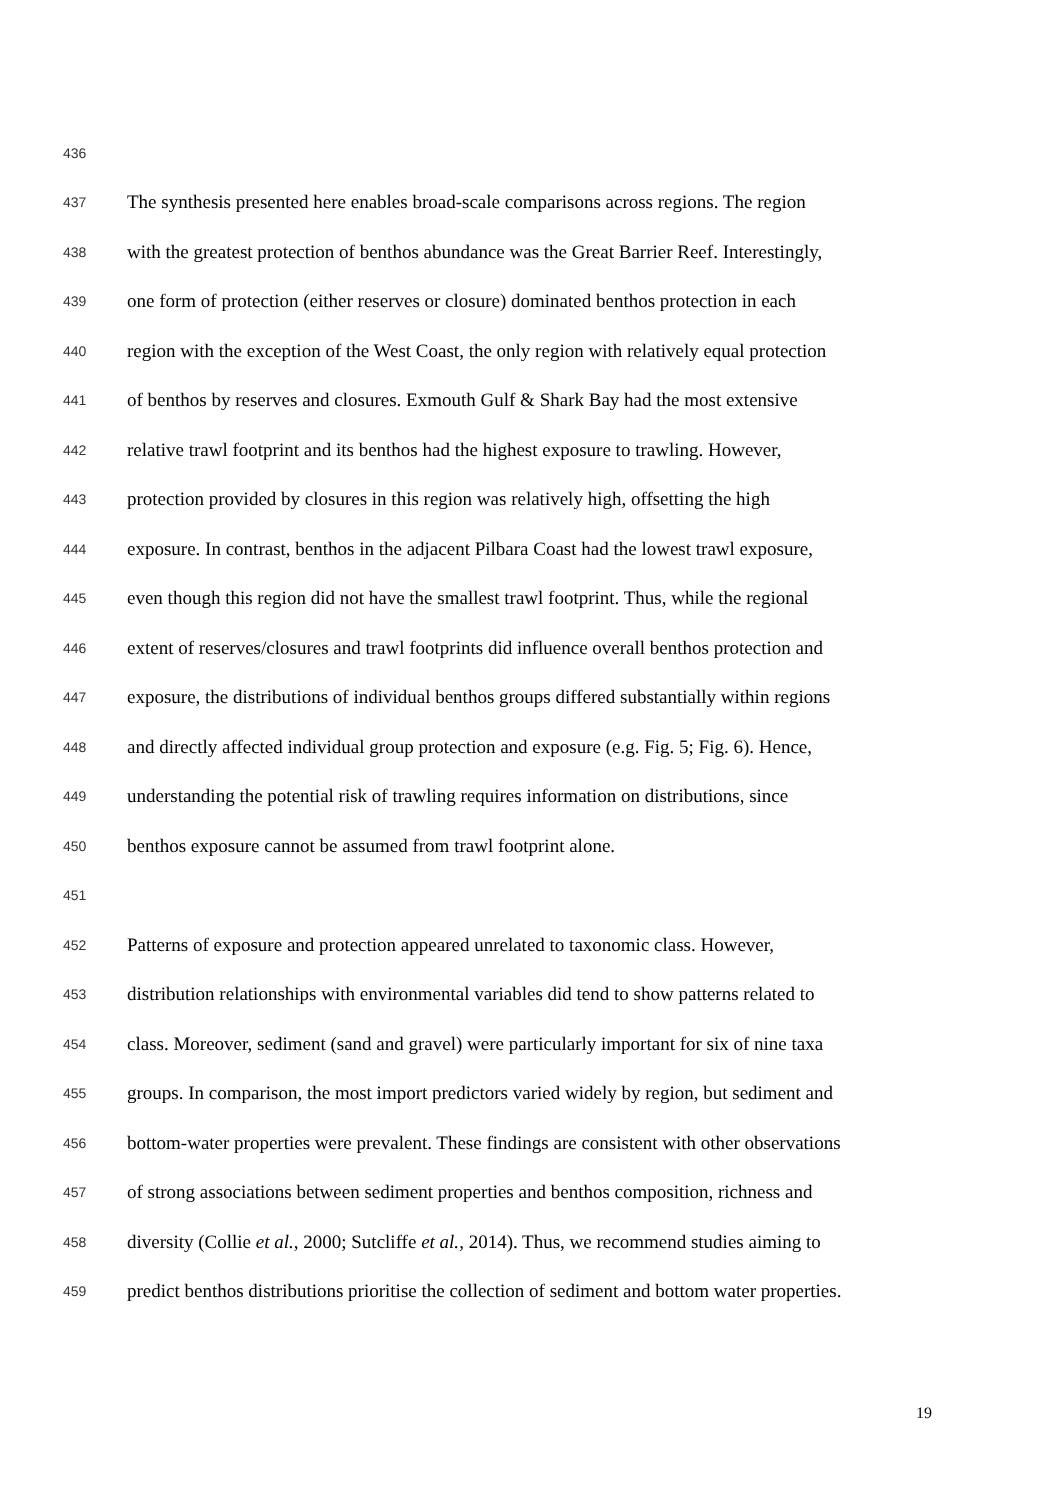436
437 The synthesis presented here enables broad-scale comparisons across regions. The region
438 with the greatest protection of benthos abundance was the Great Barrier Reef. Interestingly,
439 one form of protection (either reserves or closure) dominated benthos protection in each
440 region with the exception of the West Coast, the only region with relatively equal protection
441 of benthos by reserves and closures. Exmouth Gulf & Shark Bay had the most extensive
442 relative trawl footprint and its benthos had the highest exposure to trawling. However,
443 protection provided by closures in this region was relatively high, offsetting the high
444 exposure. In contrast, benthos in the adjacent Pilbara Coast had the lowest trawl exposure,
445 even though this region did not have the smallest trawl footprint. Thus, while the regional
446 extent of reserves/closures and trawl footprints did influence overall benthos protection and
447 exposure, the distributions of individual benthos groups differed substantially within regions
448 and directly affected individual group protection and exposure (e.g. Fig. 5; Fig. 6). Hence,
449 understanding the potential risk of trawling requires information on distributions, since
450 benthos exposure cannot be assumed from trawl footprint alone.
451
452 Patterns of exposure and protection appeared unrelated to taxonomic class. However,
453 distribution relationships with environmental variables did tend to show patterns related to
454 class. Moreover, sediment (sand and gravel) were particularly important for six of nine taxa
455 groups. In comparison, the most import predictors varied widely by region, but sediment and
456 bottom-water properties were prevalent. These findings are consistent with other observations
457 of strong associations between sediment properties and benthos composition, richness and
458 diversity (Collie et al., 2000; Sutcliffe et al., 2014). Thus, we recommend studies aiming to
459 predict benthos distributions prioritise the collection of sediment and bottom water properties.
19